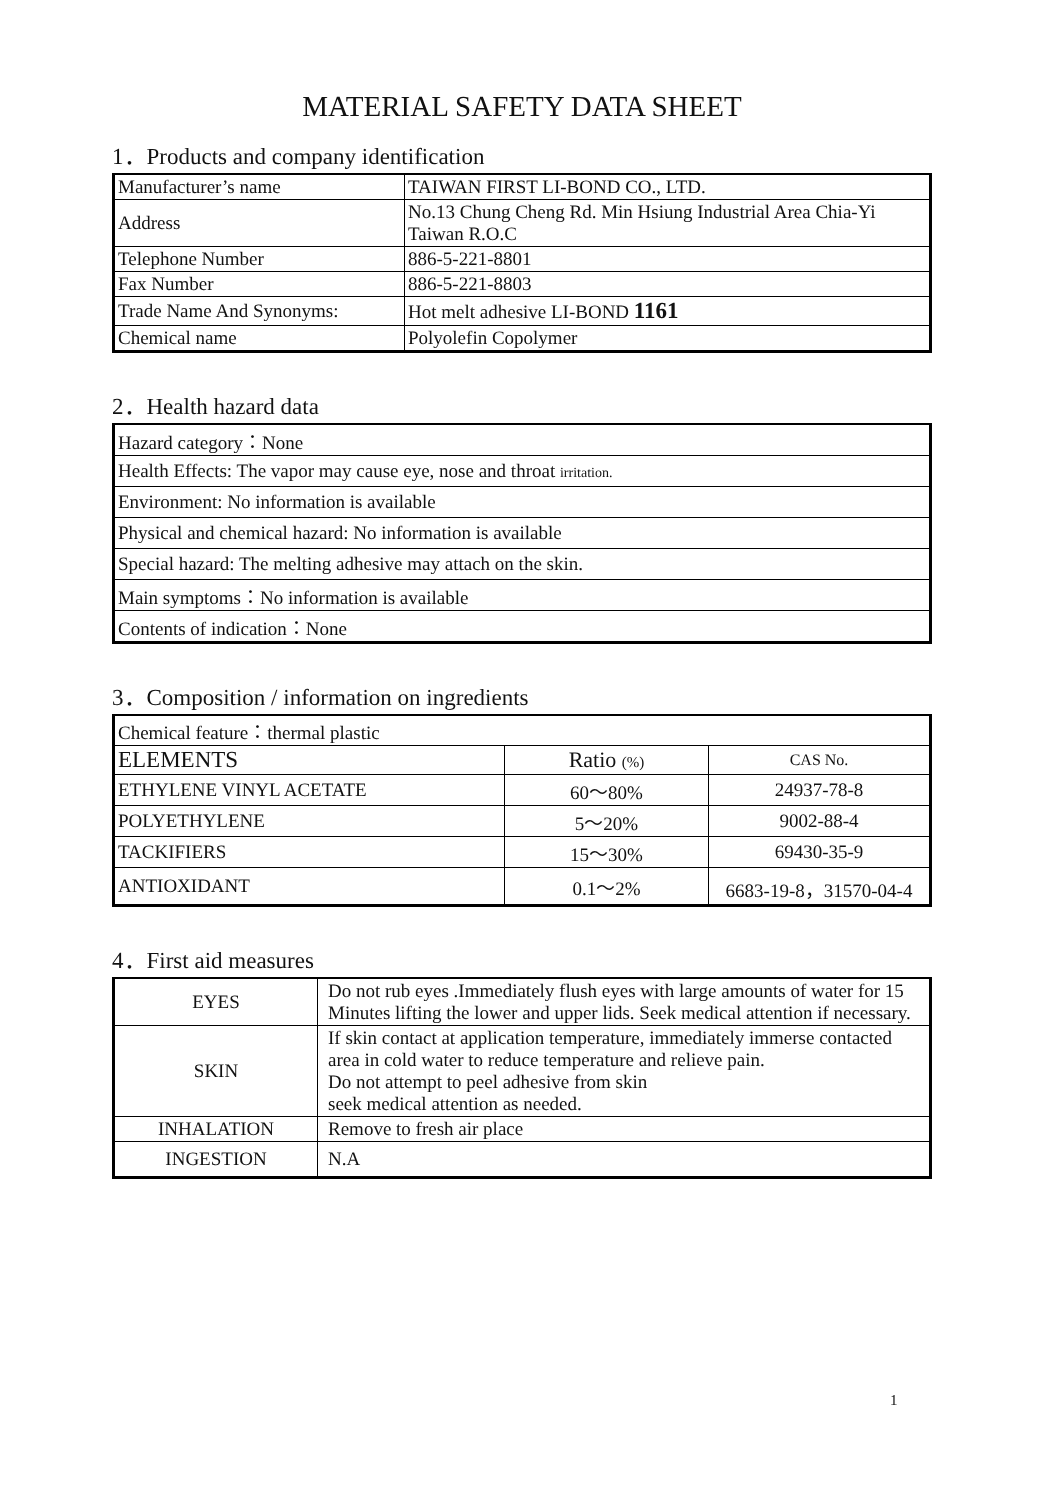MATERIAL SAFETY DATA SHEET
1．Products and company identification
| Manufacturer’s name | TAIWAN FIRST LI-BOND CO., LTD. |
| Address | No.13 Chung Cheng Rd. Min Hsiung Industrial Area Chia-Yi Taiwan R.O.C |
| Telephone Number | 886-5-221-8801 |
| Fax Number | 886-5-221-8803 |
| Trade Name And Synonyms: | Hot melt adhesive LI-BOND 1161 |
| Chemical name | Polyolefin Copolymer |
2．Health hazard data
| Hazard category：None |
| Health Effects: The vapor may cause eye, nose and throat irritation. |
| Environment: No information is available |
| Physical and chemical hazard: No information is available |
| Special hazard: The melting adhesive may attach on the skin. |
| Main symptoms：No information is available |
| Contents of indication：None |
3．Composition / information on ingredients
| Chemical feature：thermal plastic | | |
| ELEMENTS | Ratio (%) | CAS No. |
| ETHYLENE VINYL ACETATE | 60～80% | 24937-78-8 |
| POLYETHYLENE | 5～20% | 9002-88-4 |
| TACKIFIERS | 15～30% | 69430-35-9 |
| ANTIOXIDANT | 0.1～2% | 6683-19-8，31570-04-4 |
4．First aid measures
| EYES | Do not rub eyes .Immediately flush eyes with large amounts of water for 15 Minutes lifting the lower and upper lids. Seek medical attention if necessary. |
| SKIN | If skin contact at application temperature, immediately immerse contacted area in cold water to reduce temperature and relieve pain. Do not attempt to peel adhesive from skin seek medical attention as needed. |
| INHALATION | Remove to fresh air place |
| INGESTION | N.A |
1